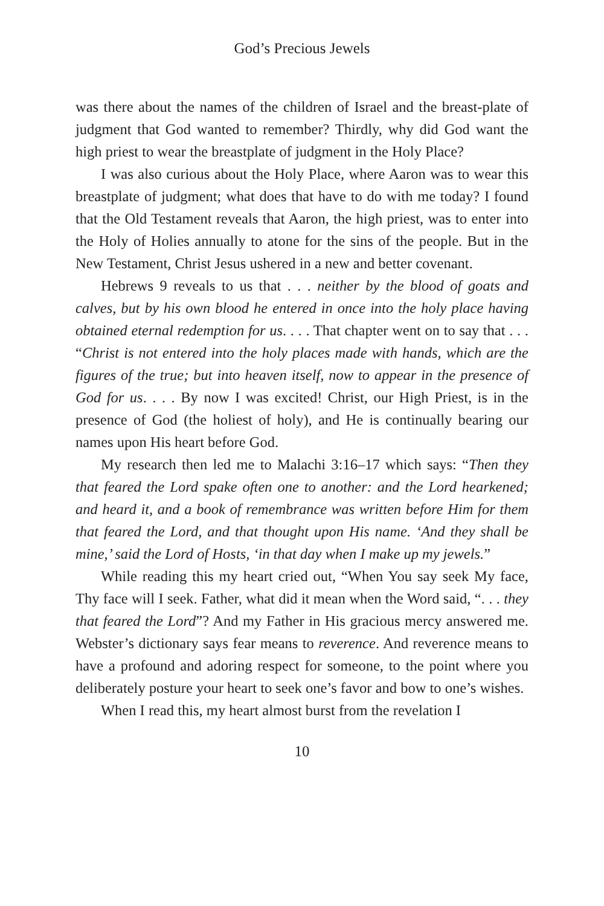God’s Precious Jewels
was there about the names of the children of Israel and the breast-plate of judgment that God wanted to remember? Thirdly, why did God want the high priest to wear the breastplate of judgment in the Holy Place?
I was also curious about the Holy Place, where Aaron was to wear this breastplate of judgment; what does that have to do with me today? I found that the Old Testament reveals that Aaron, the high priest, was to enter into the Holy of Holies annually to atone for the sins of the people. But in the New Testament, Christ Jesus ushered in a new and better covenant.
Hebrews 9 reveals to us that . . . neither by the blood of goats and calves, but by his own blood he entered in once into the holy place having obtained eternal redemption for us. . . . That chapter went on to say that . . . “Christ is not entered into the holy places made with hands, which are the figures of the true; but into heaven itself, now to appear in the presence of God for us. . . . By now I was excited! Christ, our High Priest, is in the presence of God (the holiest of holy), and He is continually bearing our names upon His heart before God.
My research then led me to Malachi 3:16–17 which says: “Then they that feared the Lord spake often one to another: and the Lord hearkened; and heard it, and a book of remembrance was written before Him for them that feared the Lord, and that thought upon His name. ‘And they shall be mine,’ said the Lord of Hosts, ‘in that day when I make up my jewels.”
While reading this my heart cried out, “When You say seek My face, Thy face will I seek. Father, what did it mean when the Word said, “. . . they that feared the Lord”? And my Father in His gracious mercy answered me. Webster’s dictionary says fear means to reverence. And reverence means to have a profound and adoring respect for someone, to the point where you deliberately posture your heart to seek one’s favor and bow to one’s wishes.
When I read this, my heart almost burst from the revelation I
10